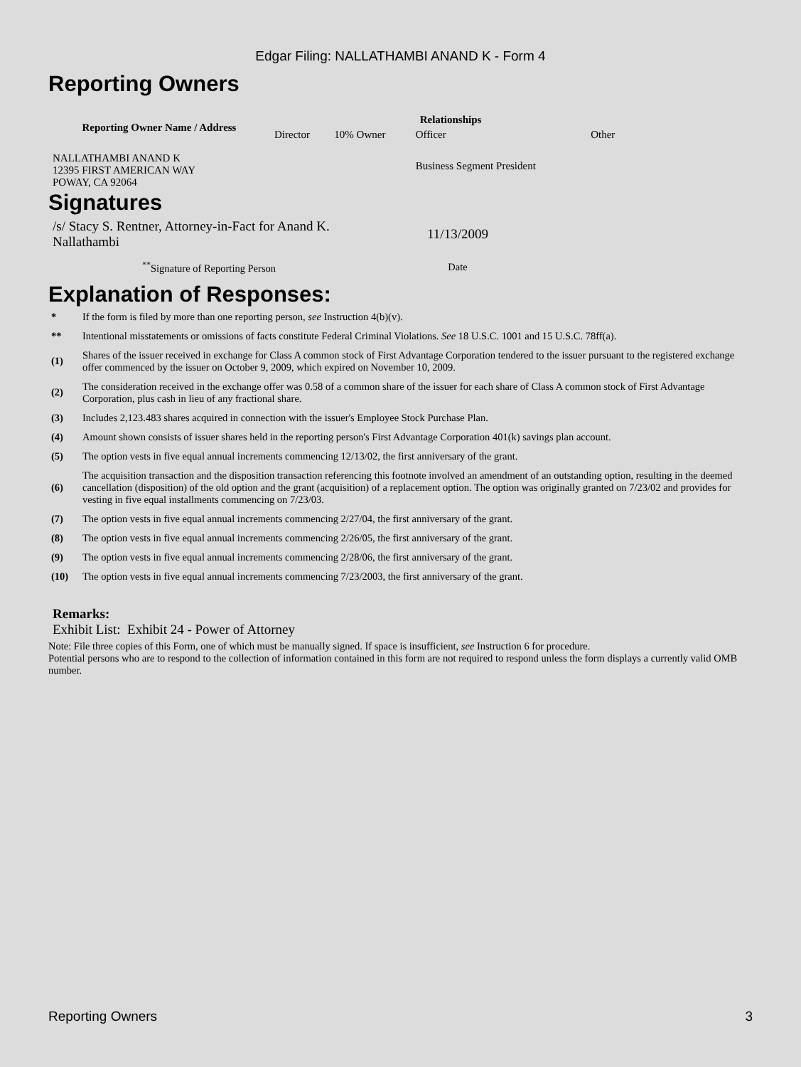Edgar Filing: NALLATHAMBI ANAND K - Form 4
Reporting Owners
| Reporting Owner Name / Address | Relationships | | | |
| --- | --- | --- | --- | --- |
| | Director | 10% Owner | Officer | Other |
| NALLATHAMBI ANAND K 12395 FIRST AMERICAN WAY POWAY, CA 92064 | | | Business Segment President | |
Signatures
| /s/ Stacy S. Rentner, Attorney-in-Fact for Anand K. Nallathambi | 11/13/2009 |
| <sup>**</sup> Signature of Reporting Person | Date |
Explanation of Responses:
| * | If the form is filed by more than one reporting person, see Instruction 4(b)(v). |
| ** | Intentional misstatements or omissions of facts constitute Federal Criminal Violations. See 18 U.S.C. 1001 and 15 U.S.C. 78ff(a). |
| (1) | Shares of the issuer received in exchange for Class A common stock of First Advantage Corporation tendered to the issuer pursuant to the registered exchange offer commenced by the issuer on October 9, 2009, which expired on November 10, 2009. |
| (2) | The consideration received in the exchange offer was 0.58 of a common share of the issuer for each share of Class A common stock of First Advantage Corporation, plus cash in lieu of any fractional share. |
| (3) | Includes 2,123.483 shares acquired in connection with the issuer's Employee Stock Purchase Plan. |
| (4) | Amount shown consists of issuer shares held in the reporting person's First Advantage Corporation 401(k) savings plan account. |
| (5) | The option vests in five equal annual increments commencing 12/13/02, the first anniversary of the grant. |
| (6) | The acquisition transaction and the disposition transaction referencing this footnote involved an amendment of an outstanding option, resulting in the deemed cancellation (disposition) of the old option and the grant (acquisition) of a replacement option. The option was originally granted on 7/23/02 and provides for vesting in five equal installments commencing on 7/23/03. |
| (7) | The option vests in five equal annual increments commencing 2/27/04, the first anniversary of the grant. |
| (8) | The option vests in five equal annual increments commencing 2/26/05, the first anniversary of the grant. |
| (9) | The option vests in five equal annual increments commencing 2/28/06, the first anniversary of the grant. |
| (10) | The option vests in five equal annual increments commencing 7/23/2003, the first anniversary of the grant. |
Remarks:
Exhibit List: Exhibit 24 - Power of Attorney
Note: File three copies of this Form, one of which must be manually signed. If space is insufficient, see Instruction 6 for procedure.
Potential persons who are to respond to the collection of information contained in this form are not required to respond unless the form displays a currently valid OMB number.
Reporting Owners 3